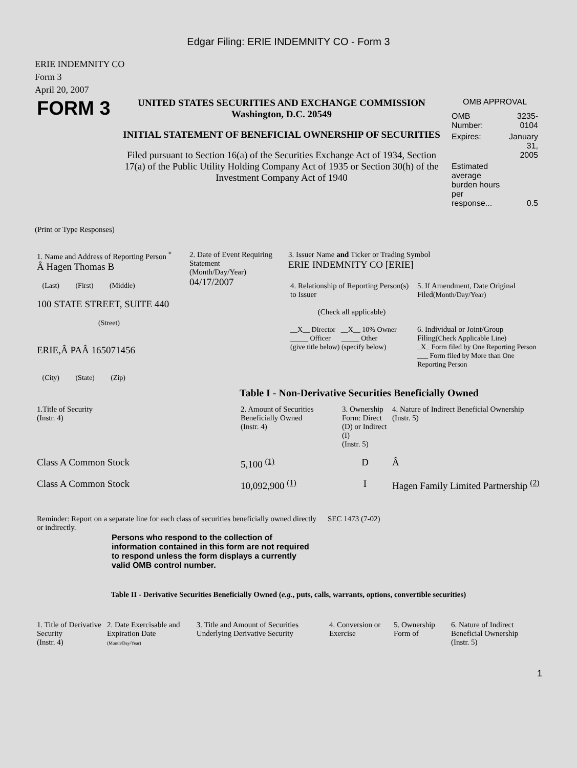Edgar Filing: ERIE INDEMNITY CO - Form 3
ERIE INDEMNITY CO
Form 3
April 20, 2007
| FORM 3 | UNITED STATES SECURITIES AND EXCHANGE COMMISSION Washington, D.C. 20549 INITIAL STATEMENT OF BENEFICIAL OWNERSHIP OF SECURITIES Filed pursuant to Section 16(a) of the Securities Exchange Act of 1934, Section 17(a) of the Public Utility Holding Company Act of 1935 or Section 30(h) of the Investment Company Act of 1940 | OMB APPROVAL / OMB Number: / 3235-0104 / / Expires: / January 31, 2005 / / Estimated average burden hours per response... / 0.5 / |
(Print or Type Responses)
| 1. Name and Address of Reporting Person <sup>*</sup> Â Hagen Thomas B (Last) (First) (Middle) 100 STATE STREET, SUITE 440 (Street) ERIE,Â PAÂ 165071456 (City) (State) (Zip) | 2. Date of Event Requiring Statement (Month/Day/Year) 04/17/2007 | 3. Issuer Name and Ticker or Trading Symbol ERIE INDEMNITY CO [ERIE] / 4. Relationship of Reporting Person(s) to Issuer (Check all applicable) __X__ Director __X__ 10% Owner _____ Officer _____ Other (give title below) (specify below) / 5. If Amendment, Date Original Filed (Month/Day/Year) 6. Individual or Joint/Group Filing (Check Applicable Line) _X_ Form filed by One Reporting Person ___ Form filed by More than One Reporting Person / |
Table I - Non-Derivative Securities Beneficially Owned
| 1.Title of Security (Instr. 4) | 2. Amount of Securities Beneficially Owned (Instr. 4) | 3. Ownership Form: Direct (D) or Indirect (I) (Instr. 5) | 4. Nature of Indirect Beneficial Ownership (Instr. 5) |
| --- | --- | --- | --- |
| Class A Common Stock | 5,100 <sup>(1)</sup> | D | Â |
| Class A Common Stock | 10,092,900 <sup>(1)</sup> | I | Hagen Family Limited Partnership <sup>(2)</sup> |
| Reminder: Report on a separate line for each class of securities beneficially owned directly or indirectly. | SEC 1473 (7-02) |
Persons who respond to the collection of information contained in this form are not required to respond unless the form displays a currently valid OMB control number.
Table II - Derivative Securities Beneficially Owned (e.g., puts, calls, warrants, options, convertible securities)
| 1. Title of Derivative Security (Instr. 4) | 2. Date Exercisable and Expiration Date (Month/Day/Year) | 3. Title and Amount of Securities Underlying Derivative Security | 4. Conversion or Exercise | 5. Ownership Form of | 6. Nature of Indirect Beneficial Ownership (Instr. 5) |
| --- | --- | --- | --- | --- | --- |
1